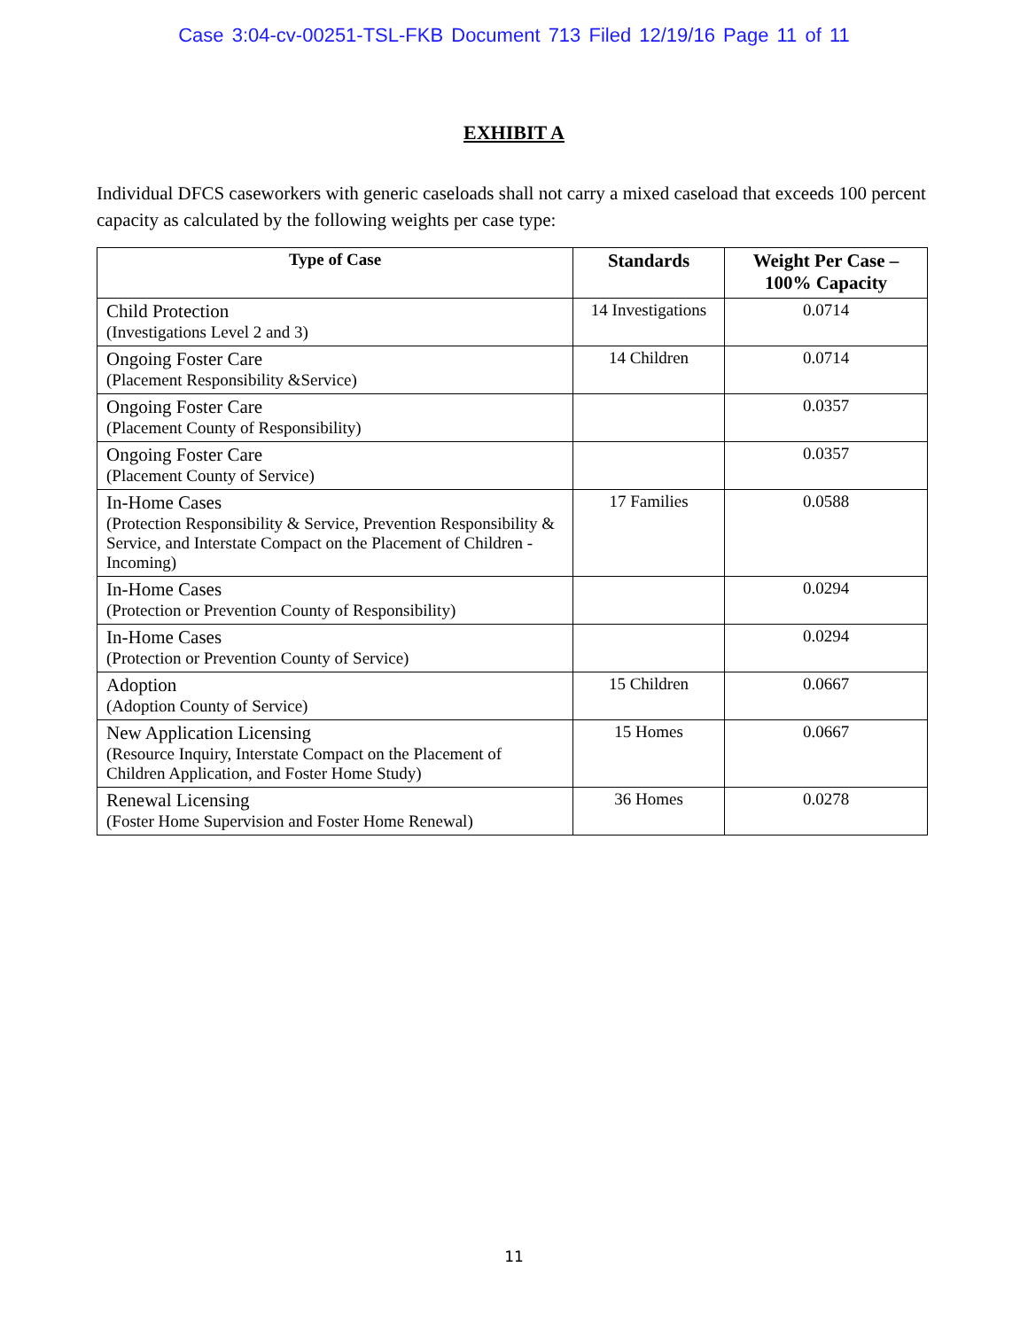Case 3:04-cv-00251-TSL-FKB Document 713 Filed 12/19/16 Page 11 of 11
EXHIBIT A
Individual DFCS caseworkers with generic caseloads shall not carry a mixed caseload that exceeds 100 percent capacity as calculated by the following weights per case type:
| Type of Case | Standards | Weight Per Case – 100% Capacity |
| --- | --- | --- |
| Child Protection (Investigations Level 2 and 3) | 14 Investigations | 0.0714 |
| Ongoing Foster Care (Placement Responsibility &Service) | 14 Children | 0.0714 |
| Ongoing Foster Care (Placement County of Responsibility) | | 0.0357 |
| Ongoing Foster Care (Placement County of Service) | | 0.0357 |
| In-Home Cases (Protection Responsibility & Service, Prevention Responsibility & Service, and Interstate Compact on the Placement of Children - Incoming) | 17 Families | 0.0588 |
| In-Home Cases (Protection or Prevention County of Responsibility) | | 0.0294 |
| In-Home Cases (Protection or Prevention County of Service) | | 0.0294 |
| Adoption (Adoption County of Service) | 15 Children | 0.0667 |
| New Application Licensing (Resource Inquiry, Interstate Compact on the Placement of Children Application, and Foster Home Study) | 15 Homes | 0.0667 |
| Renewal Licensing (Foster Home Supervision and Foster Home Renewal) | 36 Homes | 0.0278 |
11